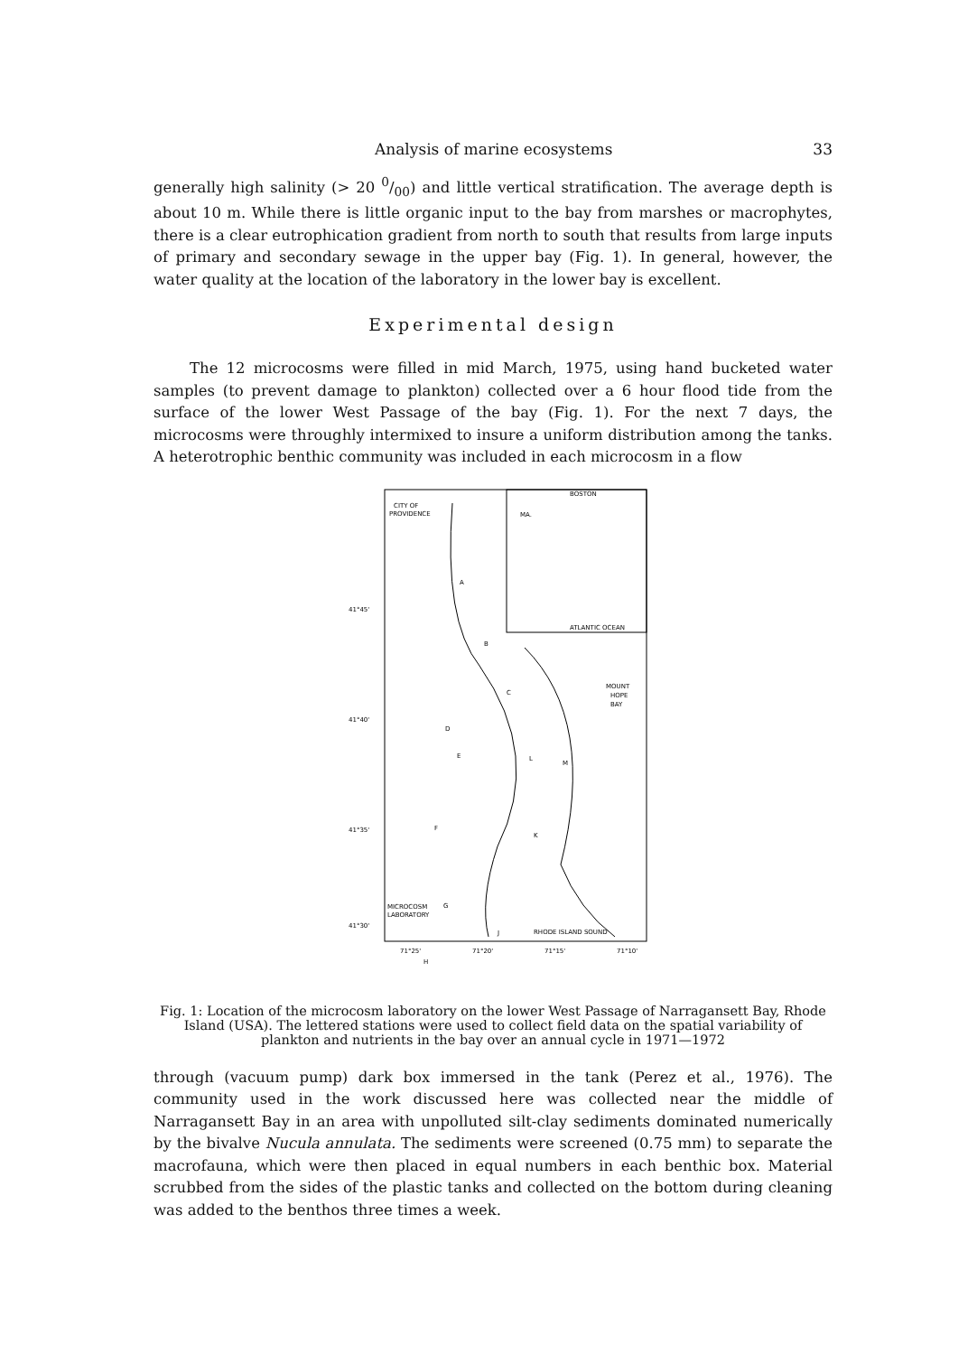Analysis of marine ecosystems 33
generally high salinity (> 20 0/00) and little vertical stratification. The average depth is about 10 m. While there is little organic input to the bay from marshes or macrophytes, there is a clear eutrophication gradient from north to south that results from large inputs of primary and secondary sewage in the upper bay (Fig. 1). In general, however, the water quality at the location of the laboratory in the lower bay is excellent.
Experimental design
The 12 microcosms were filled in mid March, 1975, using hand bucketed water samples (to prevent damage to plankton) collected over a 6 hour flood tide from the surface of the lower West Passage of the bay (Fig. 1). For the next 7 days, the microcosms were throughly intermixed to insure a uniform distribution among the tanks. A heterotrophic benthic community was included in each microcosm in a flow
CITY OF
PROVIDENCE
MA.
BOSTON
ATLANTIC OCEAN
MOUNT
HOPE
BAY
MICROCOSM
LABORATORY
RHODE ISLAND SOUND
41°45'
41°40'
41°35'
41°30'
71°25'
71°20'
71°15'
71°10'
A
B
C
D
E
F
G
H
J
K
L
M
Fig. 1: Location of the microcosm laboratory on the lower West Passage of Narragansett Bay, Rhode Island (USA). The lettered stations were used to collect field data on the spatial variability of plankton and nutrients in the bay over an annual cycle in 1971—1972
through (vacuum pump) dark box immersed in the tank (Perez et al., 1976). The community used in the work discussed here was collected near the middle of Narragansett Bay in an area with unpolluted silt-clay sediments dominated numerically by the bivalve Nucula annulata. The sediments were screened (0.75 mm) to separate the macrofauna, which were then placed in equal numbers in each benthic box. Material scrubbed from the sides of the plastic tanks and collected on the bottom during cleaning was added to the benthos three times a week.